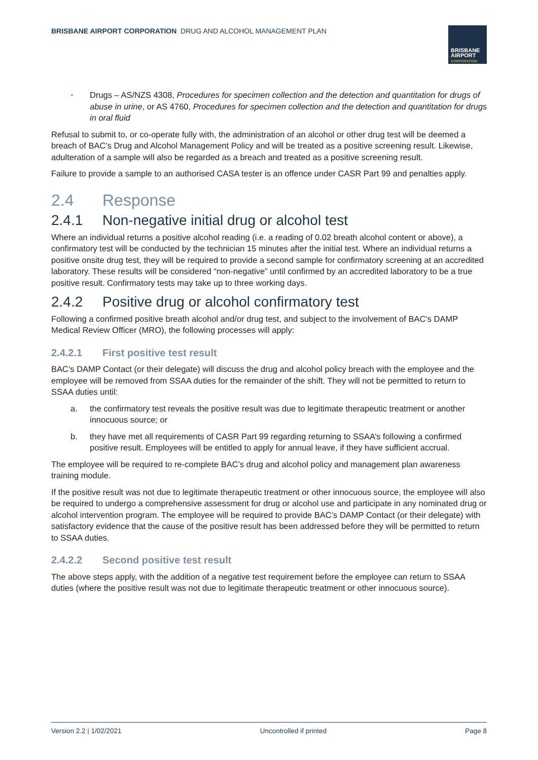BRISBANE AIRPORT CORPORATION DRUG AND ALCOHOL MANAGEMENT PLAN
BRISBANE
AIRPORT
CORPORATION
• Drugs – AS/NZS 4308, Procedures for specimen collection and the detection and quantitation for drugs of abuse in urine, or AS 4760, Procedures for specimen collection and the detection and quantitation for drugs in oral fluid
Refusal to submit to, or co-operate fully with, the administration of an alcohol or other drug test will be deemed a breach of BAC’s Drug and Alcohol Management Policy and will be treated as a positive screening result. Likewise, adulteration of a sample will also be regarded as a breach and treated as a positive screening result.
Failure to provide a sample to an authorised CASA tester is an offence under CASR Part 99 and penalties apply.
2.4 Response
2.4.1 Non-negative initial drug or alcohol test
Where an individual returns a positive alcohol reading (i.e. a reading of 0.02 breath alcohol content or above), a confirmatory test will be conducted by the technician 15 minutes after the initial test. Where an individual returns a positive onsite drug test, they will be required to provide a second sample for confirmatory screening at an accredited laboratory. These results will be considered “non-negative” until confirmed by an accredited laboratory to be a true positive result. Confirmatory tests may take up to three working days.
2.4.2 Positive drug or alcohol confirmatory test
Following a confirmed positive breath alcohol and/or drug test, and subject to the involvement of BAC’s DAMP Medical Review Officer (MRO), the following processes will apply:
2.4.2.1 First positive test result
BAC’s DAMP Contact (or their delegate) will discuss the drug and alcohol policy breach with the employee and the employee will be removed from SSAA duties for the remainder of the shift. They will not be permitted to return to SSAA duties until:
a. the confirmatory test reveals the positive result was due to legitimate therapeutic treatment or another innocuous source; or
b. they have met all requirements of CASR Part 99 regarding returning to SSAA’s following a confirmed positive result. Employees will be entitled to apply for annual leave, if they have sufficient accrual.
The employee will be required to re-complete BAC’s drug and alcohol policy and management plan awareness training module.
If the positive result was not due to legitimate therapeutic treatment or other innocuous source, the employee will also be required to undergo a comprehensive assessment for drug or alcohol use and participate in any nominated drug or alcohol intervention program. The employee will be required to provide BAC’s DAMP Contact (or their delegate) with satisfactory evidence that the cause of the positive result has been addressed before they will be permitted to return to SSAA duties.
2.4.2.2 Second positive test result
The above steps apply, with the addition of a negative test requirement before the employee can return to SSAA duties (where the positive result was not due to legitimate therapeutic treatment or other innocuous source).
Version 2.2 | 1/02/2021 Uncontrolled if printed Page 8